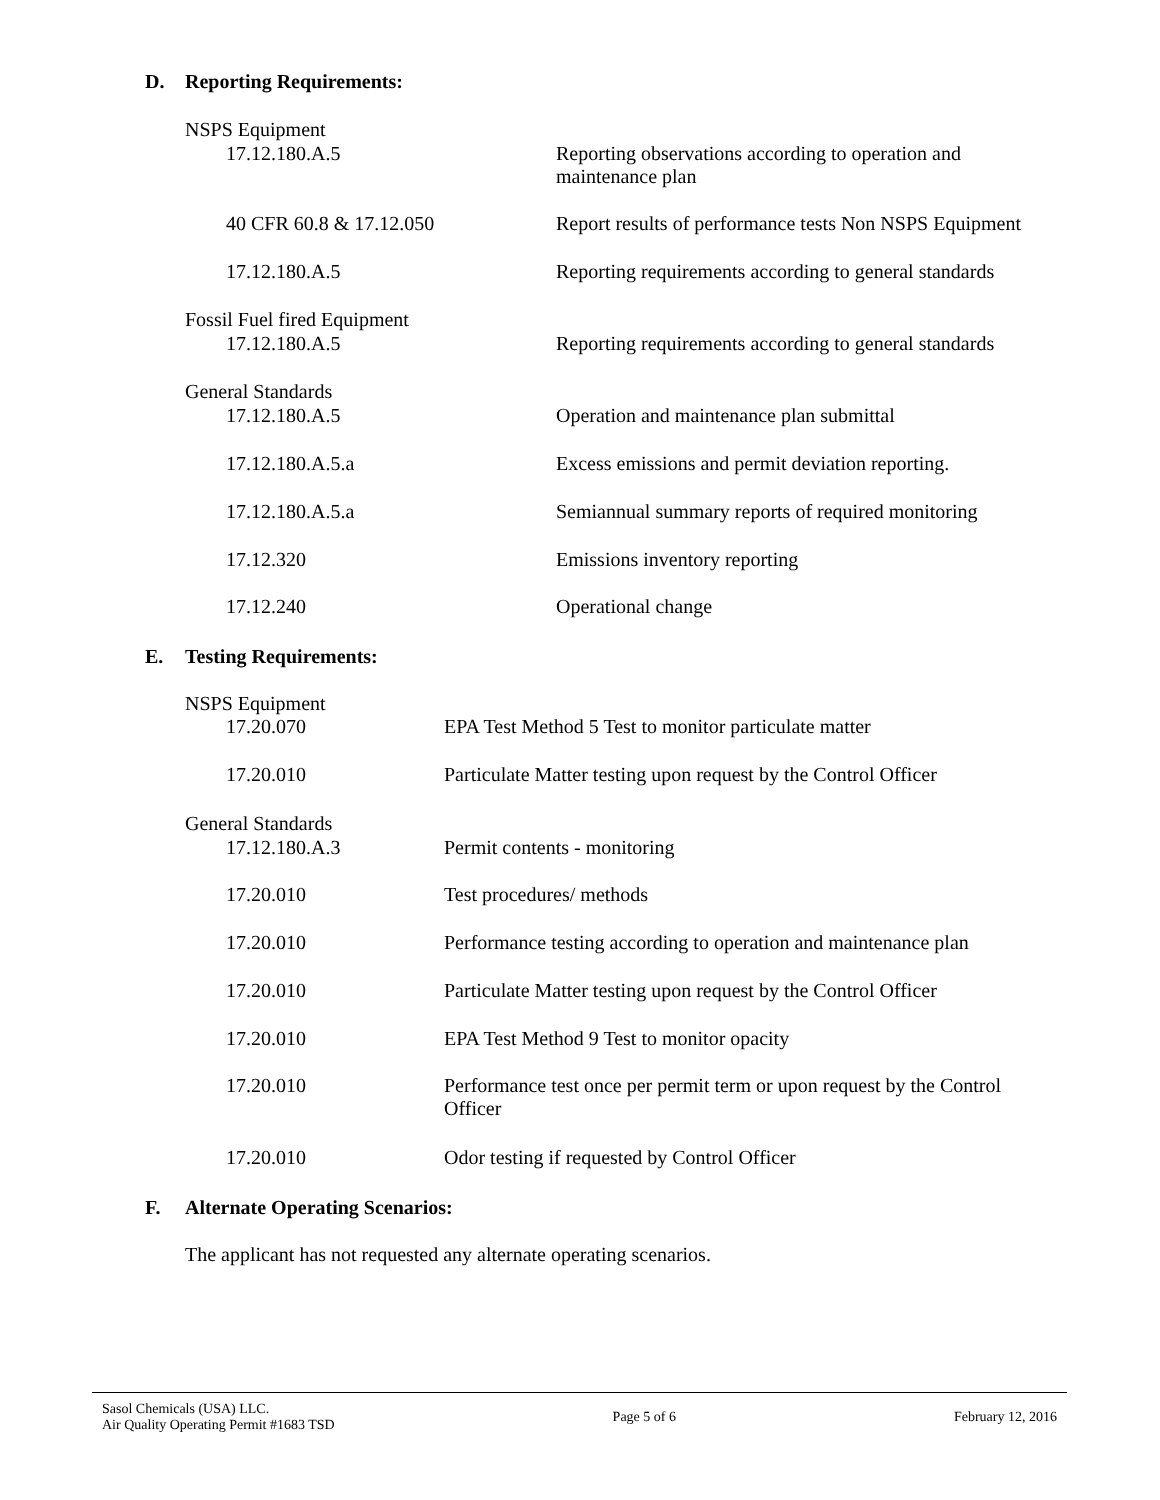D. Reporting Requirements:
NSPS Equipment
17.12.180.A.5 Reporting observations according to operation and maintenance plan
40 CFR 60.8 & 17.12.050 Report results of performance tests Non NSPS Equipment
17.12.180.A.5 Reporting requirements according to general standards
Fossil Fuel fired Equipment
17.12.180.A.5 Reporting requirements according to general standards
General Standards
17.12.180.A.5 Operation and maintenance plan submittal
17.12.180.A.5.a Excess emissions and permit deviation reporting.
17.12.180.A.5.a Semiannual summary reports of required monitoring
17.12.320 Emissions inventory reporting
17.12.240 Operational change
E. Testing Requirements:
NSPS Equipment
17.20.070 EPA Test Method 5 Test to monitor particulate matter
17.20.010 Particulate Matter testing upon request by the Control Officer
General Standards
17.12.180.A.3 Permit contents - monitoring
17.20.010 Test procedures/ methods
17.20.010 Performance testing according to operation and maintenance plan
17.20.010 Particulate Matter testing upon request by the Control Officer
17.20.010 EPA Test Method 9 Test to monitor opacity
17.20.010 Performance test once per permit term or upon request by the Control Officer
17.20.010 Odor testing if requested by Control Officer
F. Alternate Operating Scenarios:
The applicant has not requested any alternate operating scenarios.
Sasol Chemicals (USA) LLC.
Air Quality Operating Permit #1683 TSD
Page 5 of 6 February 12, 2016